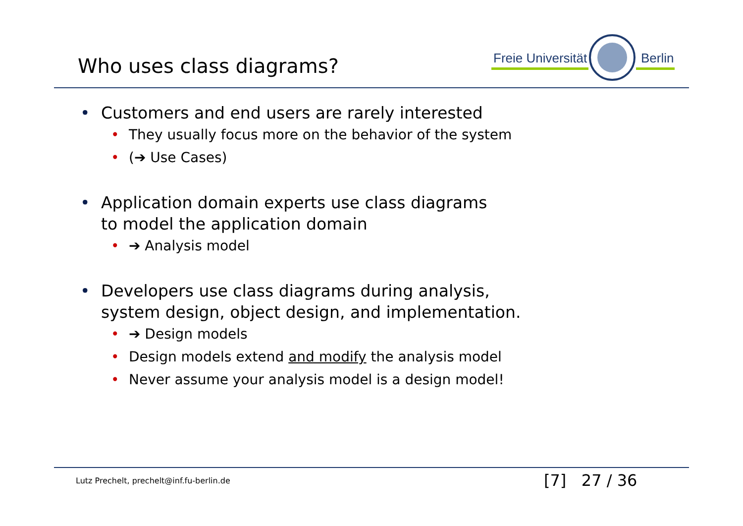Who uses class diagrams?
Freie Universität
Berlin
• Customers and end users are rarely interested
• They usually focus more on the behavior of the system
• (➔ Use Cases)
• Application domain experts use class diagrams
to model the application domain
• ➔ Analysis model
• Developers use class diagrams during analysis,
system design, object design, and implementation.
• ➔ Design models
• Design models extend and modify the analysis model
• Never assume your analysis model is a design model!
Lutz Prechelt, prechelt@inf.fu-berlin.de
[7] 27 / 36